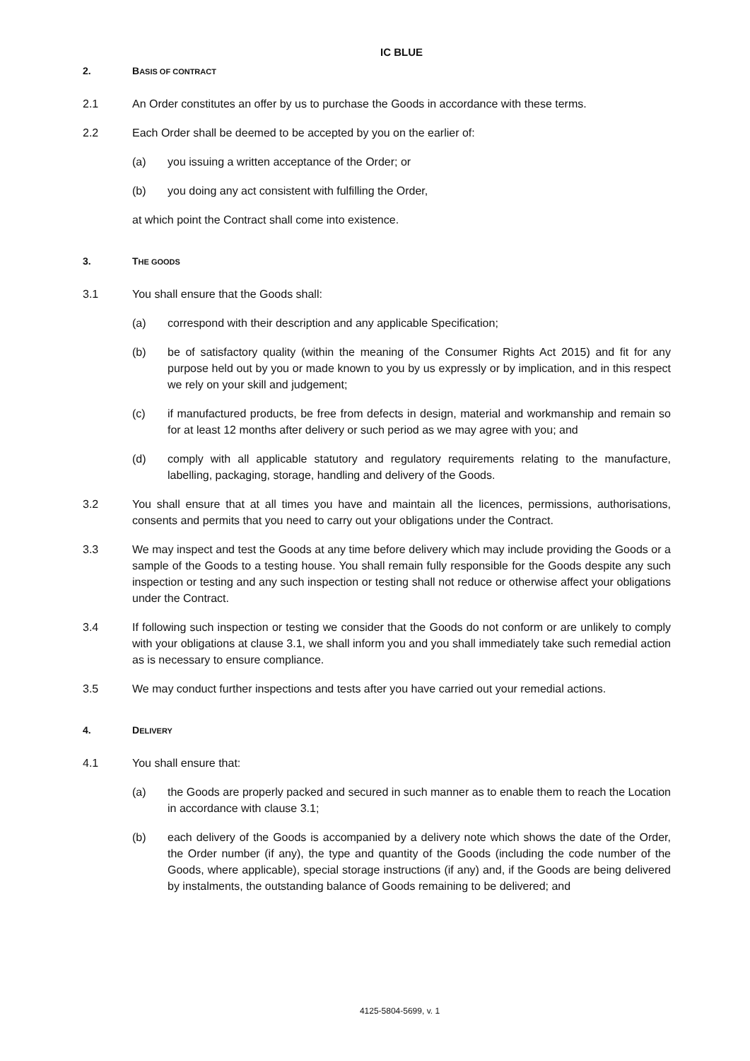IC BLUE
2. BASIS OF CONTRACT
2.1 An Order constitutes an offer by us to purchase the Goods in accordance with these terms.
2.2 Each Order shall be deemed to be accepted by you on the earlier of:
(a) you issuing a written acceptance of the Order; or
(b) you doing any act consistent with fulfilling the Order,
at which point the Contract shall come into existence.
3. THE GOODS
3.1 You shall ensure that the Goods shall:
(a) correspond with their description and any applicable Specification;
(b) be of satisfactory quality (within the meaning of the Consumer Rights Act 2015) and fit for any purpose held out by you or made known to you by us expressly or by implication, and in this respect we rely on your skill and judgement;
(c) if manufactured products, be free from defects in design, material and workmanship and remain so for at least 12 months after delivery or such period as we may agree with you; and
(d) comply with all applicable statutory and regulatory requirements relating to the manufacture, labelling, packaging, storage, handling and delivery of the Goods.
3.2 You shall ensure that at all times you have and maintain all the licences, permissions, authorisations, consents and permits that you need to carry out your obligations under the Contract.
3.3 We may inspect and test the Goods at any time before delivery which may include providing the Goods or a sample of the Goods to a testing house. You shall remain fully responsible for the Goods despite any such inspection or testing and any such inspection or testing shall not reduce or otherwise affect your obligations under the Contract.
3.4 If following such inspection or testing we consider that the Goods do not conform or are unlikely to comply with your obligations at clause 3.1, we shall inform you and you shall immediately take such remedial action as is necessary to ensure compliance.
3.5 We may conduct further inspections and tests after you have carried out your remedial actions.
4. DELIVERY
4.1 You shall ensure that:
(a) the Goods are properly packed and secured in such manner as to enable them to reach the Location in accordance with clause 3.1;
(b) each delivery of the Goods is accompanied by a delivery note which shows the date of the Order, the Order number (if any), the type and quantity of the Goods (including the code number of the Goods, where applicable), special storage instructions (if any) and, if the Goods are being delivered by instalments, the outstanding balance of Goods remaining to be delivered; and
4125-5804-5699, v. 1